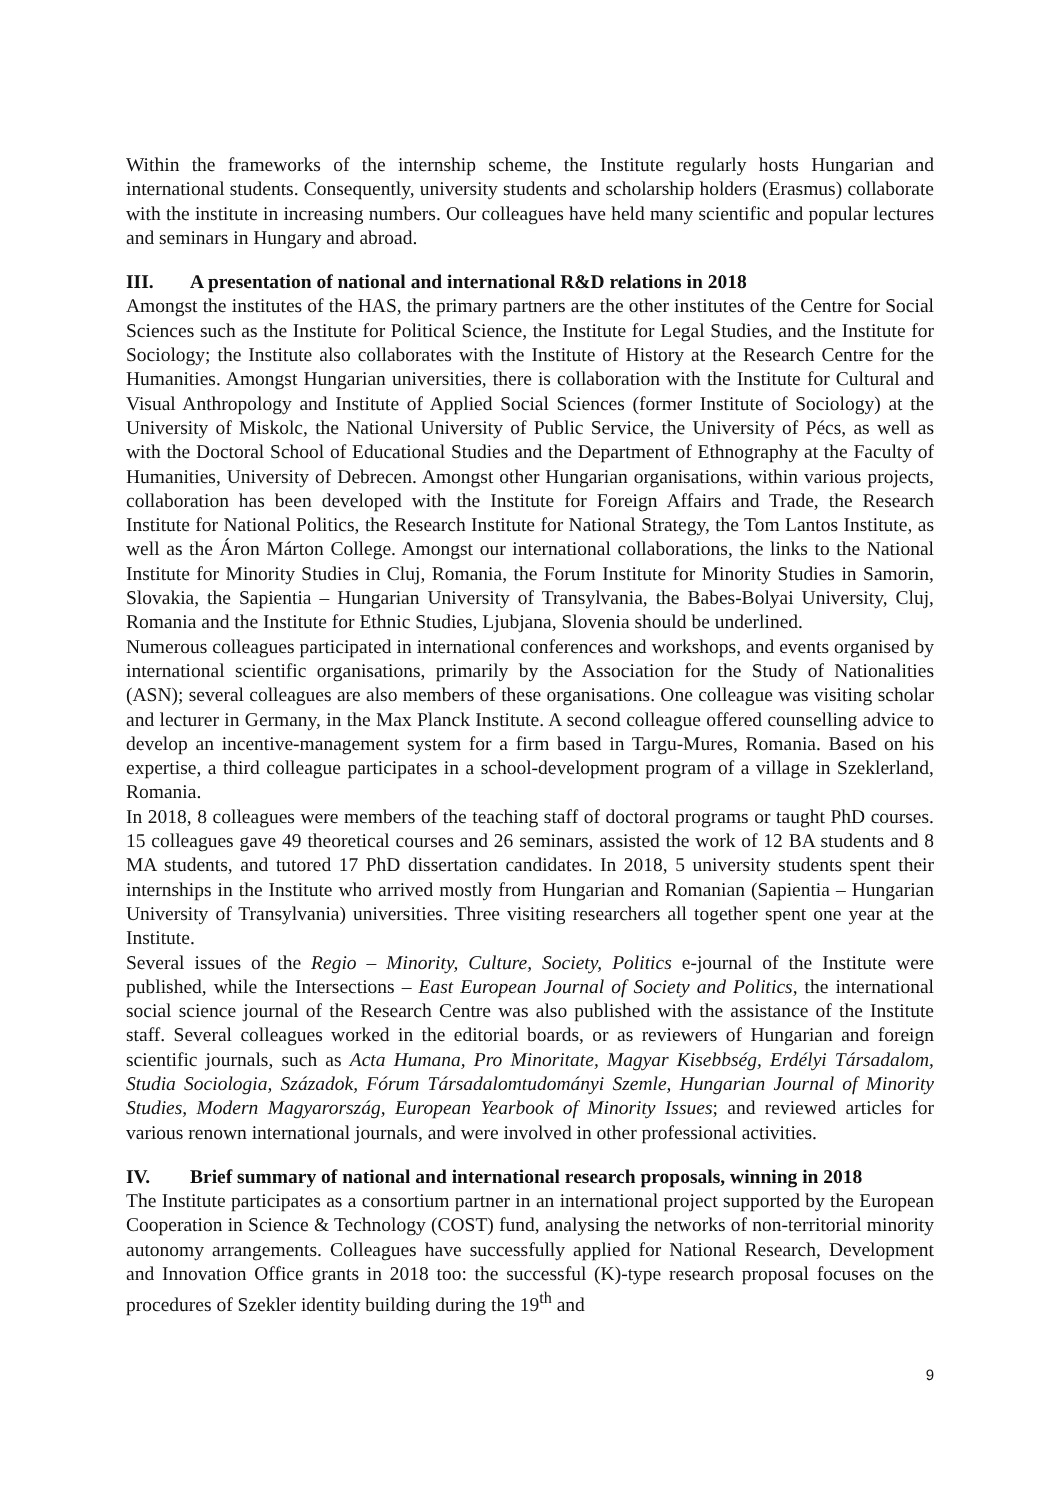Within the frameworks of the internship scheme, the Institute regularly hosts Hungarian and international students. Consequently, university students and scholarship holders (Erasmus) collaborate with the institute in increasing numbers. Our colleagues have held many scientific and popular lectures and seminars in Hungary and abroad.
III. A presentation of national and international R&D relations in 2018
Amongst the institutes of the HAS, the primary partners are the other institutes of the Centre for Social Sciences such as the Institute for Political Science, the Institute for Legal Studies, and the Institute for Sociology; the Institute also collaborates with the Institute of History at the Research Centre for the Humanities. Amongst Hungarian universities, there is collaboration with the Institute for Cultural and Visual Anthropology and Institute of Applied Social Sciences (former Institute of Sociology) at the University of Miskolc, the National University of Public Service, the University of Pécs, as well as with the Doctoral School of Educational Studies and the Department of Ethnography at the Faculty of Humanities, University of Debrecen. Amongst other Hungarian organisations, within various projects, collaboration has been developed with the Institute for Foreign Affairs and Trade, the Research Institute for National Politics, the Research Institute for National Strategy, the Tom Lantos Institute, as well as the Áron Márton College. Amongst our international collaborations, the links to the National Institute for Minority Studies in Cluj, Romania, the Forum Institute for Minority Studies in Samorin, Slovakia, the Sapientia – Hungarian University of Transylvania, the Babes-Bolyai University, Cluj, Romania and the Institute for Ethnic Studies, Ljubjana, Slovenia should be underlined.
Numerous colleagues participated in international conferences and workshops, and events organised by international scientific organisations, primarily by the Association for the Study of Nationalities (ASN); several colleagues are also members of these organisations. One colleague was visiting scholar and lecturer in Germany, in the Max Planck Institute. A second colleague offered counselling advice to develop an incentive-management system for a firm based in Targu-Mures, Romania. Based on his expertise, a third colleague participates in a school-development program of a village in Szeklerland, Romania.
In 2018, 8 colleagues were members of the teaching staff of doctoral programs or taught PhD courses. 15 colleagues gave 49 theoretical courses and 26 seminars, assisted the work of 12 BA students and 8 MA students, and tutored 17 PhD dissertation candidates. In 2018, 5 university students spent their internships in the Institute who arrived mostly from Hungarian and Romanian (Sapientia – Hungarian University of Transylvania) universities. Three visiting researchers all together spent one year at the Institute.
Several issues of the Regio – Minority, Culture, Society, Politics e-journal of the Institute were published, while the Intersections – East European Journal of Society and Politics, the international social science journal of the Research Centre was also published with the assistance of the Institute staff. Several colleagues worked in the editorial boards, or as reviewers of Hungarian and foreign scientific journals, such as Acta Humana, Pro Minoritate, Magyar Kisebbség, Erdélyi Társadalom, Studia Sociologia, Századok, Fórum Társadalomtudományi Szemle, Hungarian Journal of Minority Studies, Modern Magyarország, European Yearbook of Minority Issues; and reviewed articles for various renown international journals, and were involved in other professional activities.
IV. Brief summary of national and international research proposals, winning in 2018
The Institute participates as a consortium partner in an international project supported by the European Cooperation in Science & Technology (COST) fund, analysing the networks of non-territorial minority autonomy arrangements. Colleagues have successfully applied for National Research, Development and Innovation Office grants in 2018 too: the successful (K)-type research proposal focuses on the procedures of Szekler identity building during the 19<sup>th</sup> and
9